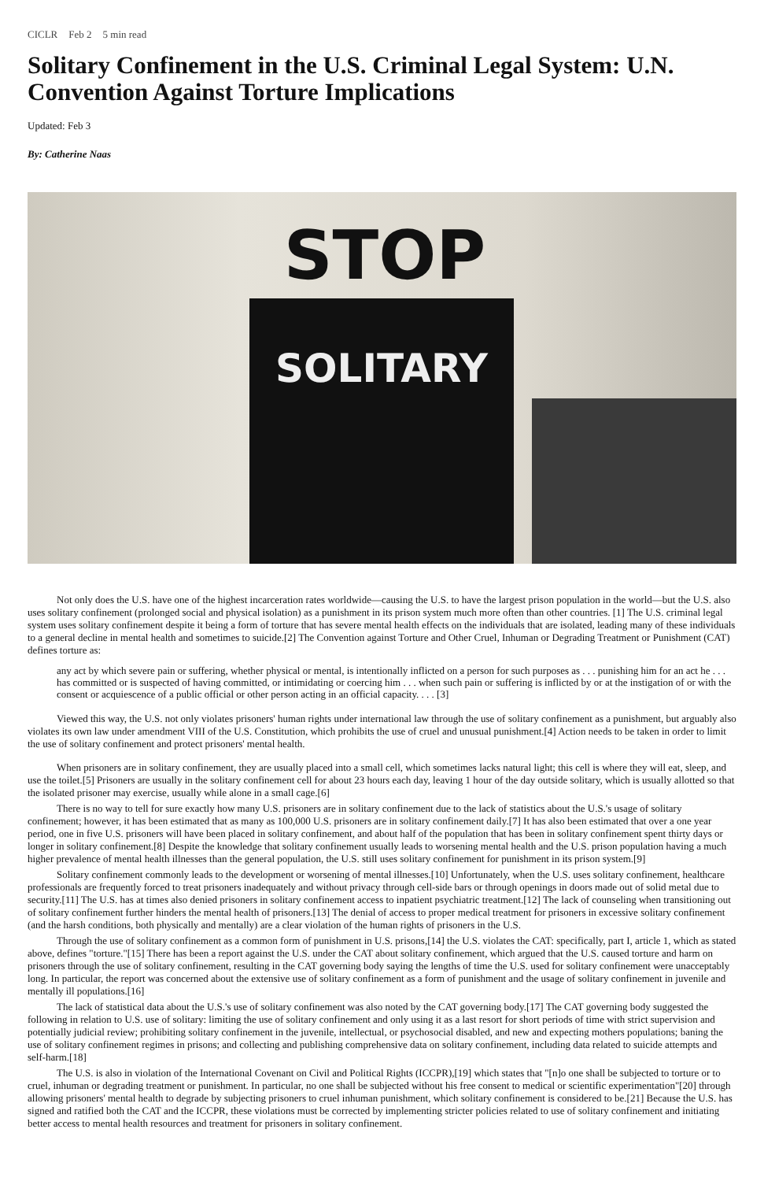CICLR Feb 2 5 min read
Solitary Confinement in the U.S. Criminal Legal System: U.N. Convention Against Torture Implications
Updated: Feb 3
By: Catherine Naas
STOP
SOLITARY
Not only does the U.S. have one of the highest incarceration rates worldwide—causing the U.S. to have the largest prison population in the world—but the U.S. also uses solitary confinement (prolonged social and physical isolation) as a punishment in its prison system much more often than other countries. [1] The U.S. criminal legal system uses solitary confinement despite it being a form of torture that has severe mental health effects on the individuals that are isolated, leading many of these individuals to a general decline in mental health and sometimes to suicide.[2] The Convention against Torture and Other Cruel, Inhuman or Degrading Treatment or Punishment (CAT) defines torture as:
any act by which severe pain or suffering, whether physical or mental, is intentionally inflicted on a person for such purposes as . . . punishing him for an act he . . . has committed or is suspected of having committed, or intimidating or coercing him . . . when such pain or suffering is inflicted by or at the instigation of or with the consent or acquiescence of a public official or other person acting in an official capacity. . . . [3]
Viewed this way, the U.S. not only violates prisoners' human rights under international law through the use of solitary confinement as a punishment, but arguably also violates its own law under amendment VIII of the U.S. Constitution, which prohibits the use of cruel and unusual punishment.[4] Action needs to be taken in order to limit the use of solitary confinement and protect prisoners' mental health.
When prisoners are in solitary confinement, they are usually placed into a small cell, which sometimes lacks natural light; this cell is where they will eat, sleep, and use the toilet.[5] Prisoners are usually in the solitary confinement cell for about 23 hours each day, leaving 1 hour of the day outside solitary, which is usually allotted so that the isolated prisoner may exercise, usually while alone in a small cage.[6]
There is no way to tell for sure exactly how many U.S. prisoners are in solitary confinement due to the lack of statistics about the U.S.'s usage of solitary confinement; however, it has been estimated that as many as 100,000 U.S. prisoners are in solitary confinement daily.[7] It has also been estimated that over a one year period, one in five U.S. prisoners will have been placed in solitary confinement, and about half of the population that has been in solitary confinement spent thirty days or longer in solitary confinement.[8] Despite the knowledge that solitary confinement usually leads to worsening mental health and the U.S. prison population having a much higher prevalence of mental health illnesses than the general population, the U.S. still uses solitary confinement for punishment in its prison system.[9]
Solitary confinement commonly leads to the development or worsening of mental illnesses.[10] Unfortunately, when the U.S. uses solitary confinement, healthcare professionals are frequently forced to treat prisoners inadequately and without privacy through cell-side bars or through openings in doors made out of solid metal due to security.[11] The U.S. has at times also denied prisoners in solitary confinement access to inpatient psychiatric treatment.[12] The lack of counseling when transitioning out of solitary confinement further hinders the mental health of prisoners.[13] The denial of access to proper medical treatment for prisoners in excessive solitary confinement (and the harsh conditions, both physically and mentally) are a clear violation of the human rights of prisoners in the U.S.
Through the use of solitary confinement as a common form of punishment in U.S. prisons,[14] the U.S. violates the CAT: specifically, part I, article 1, which as stated above, defines "torture."[15] There has been a report against the U.S. under the CAT about solitary confinement, which argued that the U.S. caused torture and harm on prisoners through the use of solitary confinement, resulting in the CAT governing body saying the lengths of time the U.S. used for solitary confinement were unacceptably long. In particular, the report was concerned about the extensive use of solitary confinement as a form of punishment and the usage of solitary confinement in juvenile and mentally ill populations.[16]
The lack of statistical data about the U.S.'s use of solitary confinement was also noted by the CAT governing body.[17] The CAT governing body suggested the following in relation to U.S. use of solitary: limiting the use of solitary confinement and only using it as a last resort for short periods of time with strict supervision and potentially judicial review; prohibiting solitary confinement in the juvenile, intellectual, or psychosocial disabled, and new and expecting mothers populations; baning the use of solitary confinement regimes in prisons; and collecting and publishing comprehensive data on solitary confinement, including data related to suicide attempts and self-harm.[18]
The U.S. is also in violation of the International Covenant on Civil and Political Rights (ICCPR),[19] which states that "[n]o one shall be subjected to torture or to cruel, inhuman or degrading treatment or punishment. In particular, no one shall be subjected without his free consent to medical or scientific experimentation"[20] through allowing prisoners' mental health to degrade by subjecting prisoners to cruel inhuman punishment, which solitary confinement is considered to be.[21] Because the U.S. has signed and ratified both the CAT and the ICCPR, these violations must be corrected by implementing stricter policies related to use of solitary confinement and initiating better access to mental health resources and treatment for prisoners in solitary confinement.